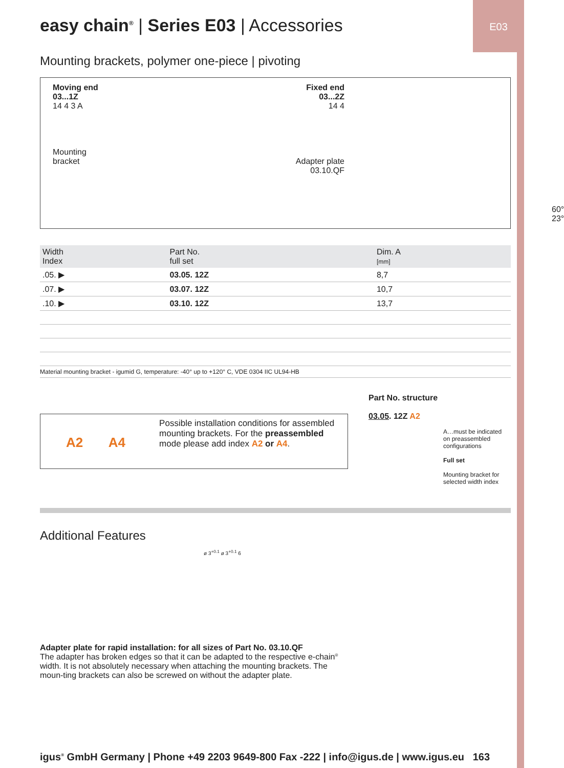E03
easy chain<sup>®</sup> | Series E03 | Accessories
Mounting brackets, polymer one-piece | pivoting
Moving end
03...1Z
14 4 3 A
Mounting
bracket
Fixed end
03...2Z
14 4
Adapter plate
03.10.QF
60° 23°
| Width Index | Part No. full set | Dim. A [mm] |
| --- | --- | --- |
| .05. ▶ | 03.05. 12Z | 8,7 |
| .07. ▶ | 03.07. 12Z | 10,7 |
| .10. ▶ | 03.10. 12Z | 13,7 |
Material mounting bracket - igumid G, temperature: -40° up to +120° C, VDE 0304 IIC UL94-HB
A2 A4
Possible installation conditions for assembled mounting brackets. For the preassembled mode please add index A2 or A4.
Part No. structure
03.05. 12Z A2
A…must be indicated
on preassembled
configurations
Full set
Mounting bracket for
selected width index
Additional Features
ø 3<sup>+0.1</sup> ø 3<sup>+0.1</sup> 6
Adapter plate for rapid installation: for all sizes of Part No. 03.10.QF
The adapter has broken edges so that it can be adapted to the respective e-chain<sup>®</sup> width. It is not absolutely necessary when attaching the mounting brackets. The moun-ting brackets can also be screwed on without the adapter plate.
igus<sup>®</sup> GmbH Germany | Phone +49 2203 9649-800 Fax -222 | info@igus.de | www.igus.eu 163